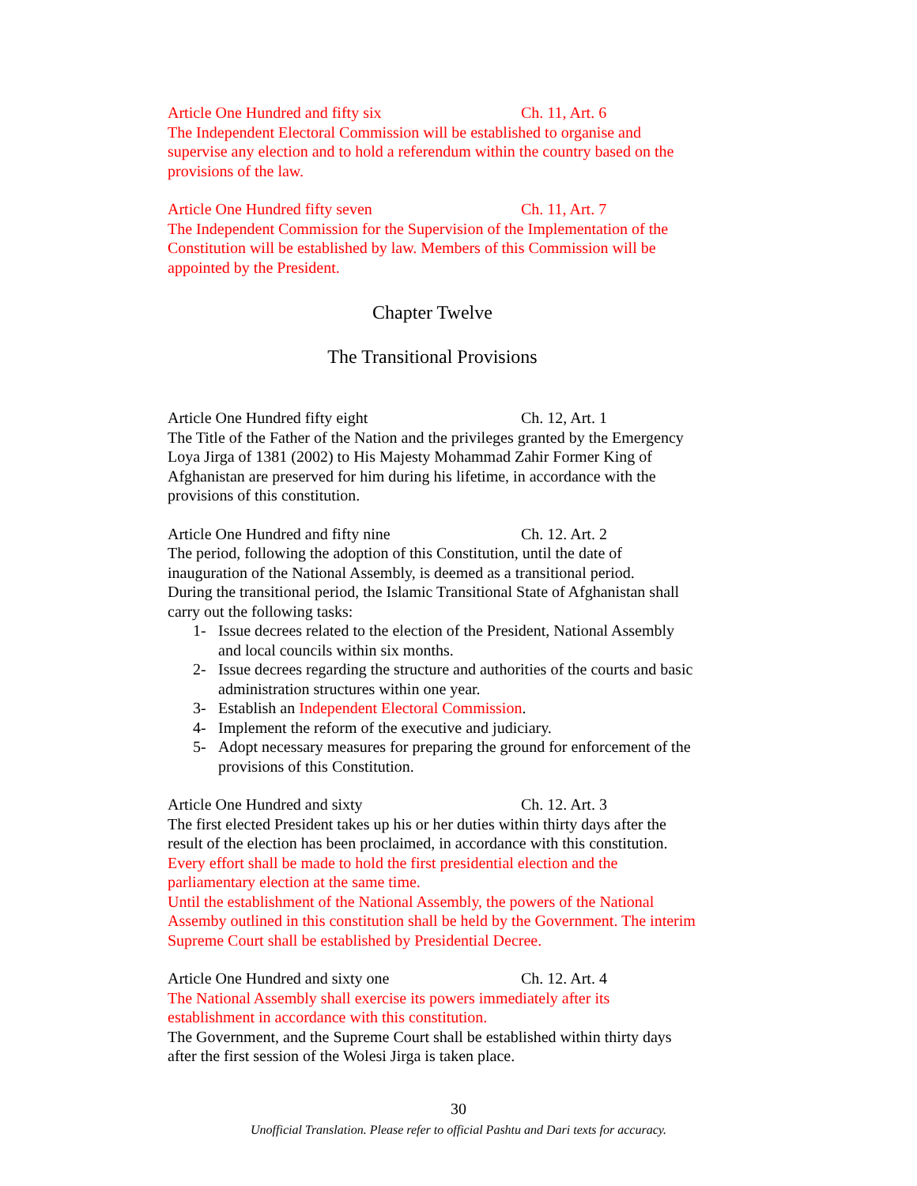Article One Hundred and fifty six Ch. 11, Art. 6
The Independent Electoral Commission will be established to organise and supervise any election and to hold a referendum within the country based on the provisions of the law.
Article One Hundred fifty seven Ch. 11, Art. 7
The Independent Commission for the Supervision of the Implementation of the Constitution will be established by law. Members of this Commission will be appointed by the President.
Chapter Twelve
The Transitional Provisions
Article One Hundred fifty eight Ch. 12, Art. 1
The Title of the Father of the Nation and the privileges granted by the Emergency Loya Jirga of 1381 (2002) to His Majesty Mohammad Zahir Former King of Afghanistan are preserved for him during his lifetime, in accordance with the provisions of this constitution.
Article One Hundred and fifty nine Ch. 12. Art. 2
The period, following the adoption of this Constitution, until the date of inauguration of the National Assembly, is deemed as a transitional period.
During the transitional period, the Islamic Transitional State of Afghanistan shall carry out the following tasks:
1- Issue decrees related to the election of the President, National Assembly and local councils within six months.
2- Issue decrees regarding the structure and authorities of the courts and basic administration structures within one year.
3- Establish an Independent Electoral Commission.
4- Implement the reform of the executive and judiciary.
5- Adopt necessary measures for preparing the ground for enforcement of the provisions of this Constitution.
Article One Hundred and sixty Ch. 12. Art. 3
The first elected President takes up his or her duties within thirty days after the result of the election has been proclaimed, in accordance with this constitution.
Every effort shall be made to hold the first presidential election and the parliamentary election at the same time.
Until the establishment of the National Assembly, the powers of the National Assemby outlined in this constitution shall be held by the Government. The interim Supreme Court shall be established by Presidential Decree.
Article One Hundred and sixty one Ch. 12. Art. 4
The National Assembly shall exercise its powers immediately after its establishment in accordance with this constitution.
The Government, and the Supreme Court shall be established within thirty days after the first session of the Wolesi Jirga is taken place.
30
Unofficial Translation. Please refer to official Pashtu and Dari texts for accuracy.